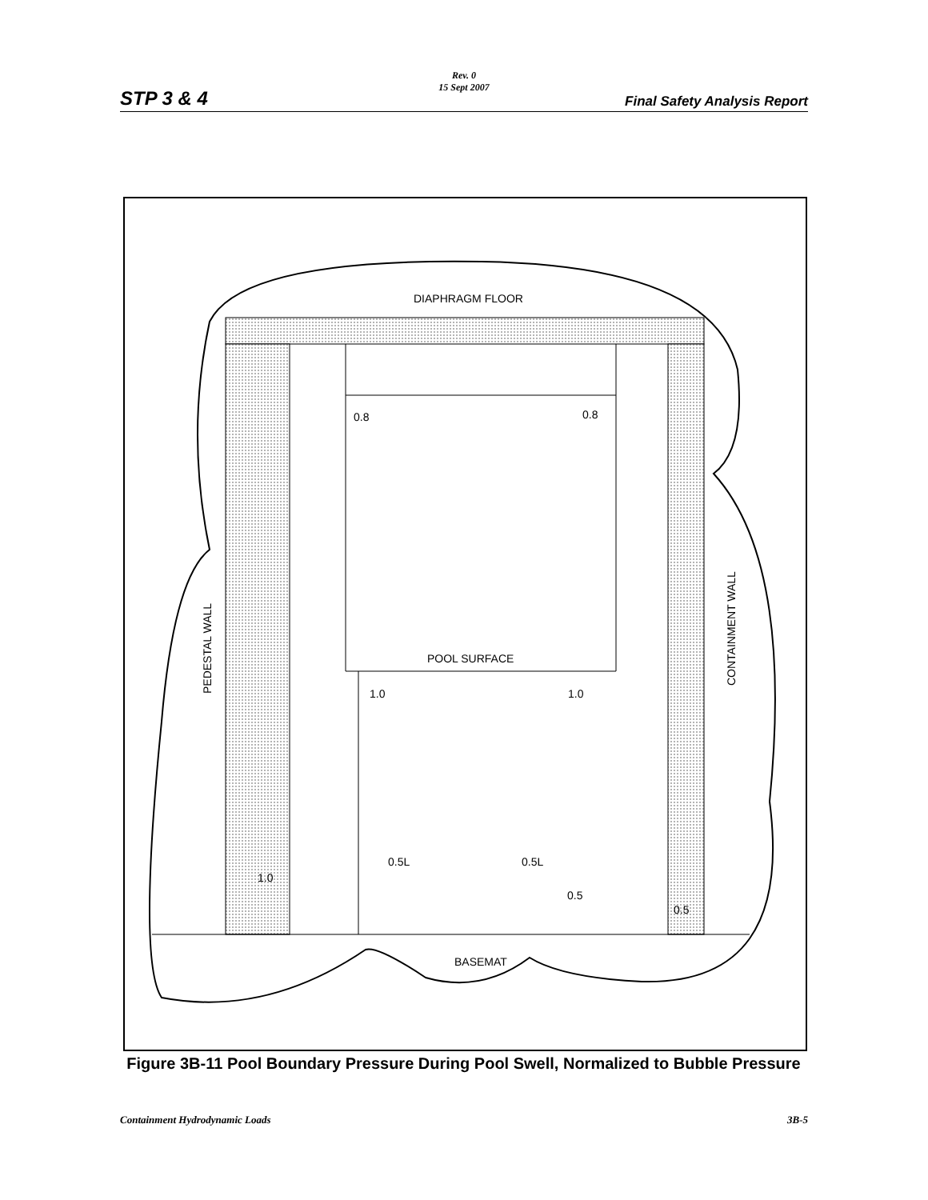STP 3 & 4
Rev. 0
15 Sept 2007
Final Safety Analysis Report
DIAPHRAGM FLOOR
0.8
0.8
POOL SURFACE
1.0
1.0
0.5L
0.5L
1.0
0.5
0.5
BASEMAT
PEDESTAL WALL
CONTAINMENT WALL
Figure 3B-11 Pool Boundary Pressure During Pool Swell, Normalized to Bubble Pressure
Containment Hydrodynamic Loads 3B-5